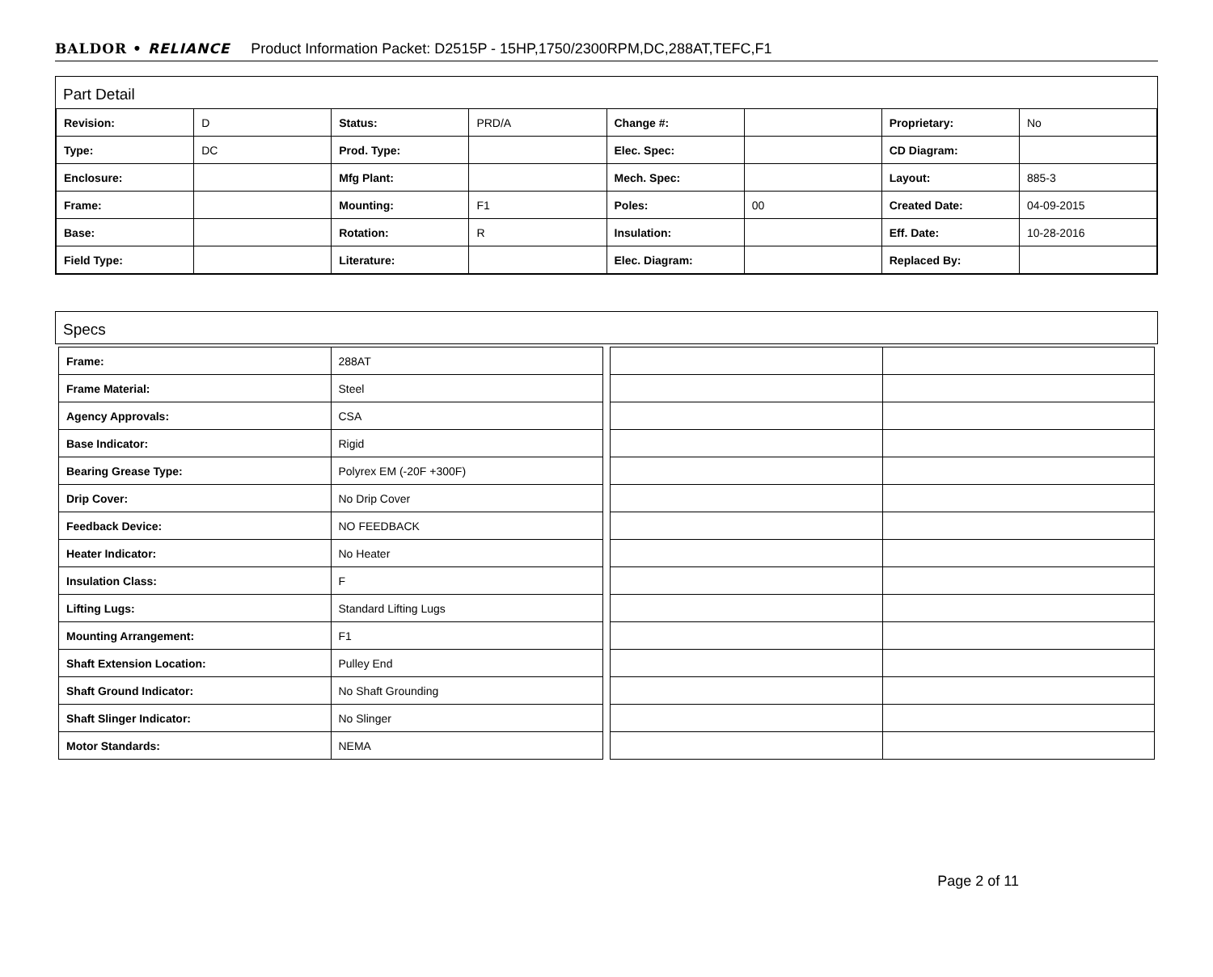BALDOR • RELIANCE Product Information Packet: D2515P - 15HP,1750/2300RPM,DC,288AT,TEFC,F1
Part Detail
| Revision: | D | Status: | PRD/A | Change #: | | Proprietary: | No |
| Type: | DC | Prod. Type: | | Elec. Spec: | | CD Diagram: | |
| Enclosure: | | Mfg Plant: | | Mech. Spec: | | Layout: | 885-3 |
| Frame: | | Mounting: | F1 | Poles: | 00 | Created Date: | 04-09-2015 |
| Base: | | Rotation: | R | Insulation: | | Eff. Date: | 10-28-2016 |
| Field Type: | | Literature: | | Elec. Diagram: | | Replaced By: | |
Specs
| Frame: | 288AT |
| Frame Material: | Steel |
| Agency Approvals: | CSA |
| Base Indicator: | Rigid |
| Bearing Grease Type: | Polyrex EM (-20F +300F) |
| Drip Cover: | No Drip Cover |
| Feedback Device: | NO FEEDBACK |
| Heater Indicator: | No Heater |
| Insulation Class: | F |
| Lifting Lugs: | Standard Lifting Lugs |
| Mounting Arrangement: | F1 |
| Shaft Extension Location: | Pulley End |
| Shaft Ground Indicator: | No Shaft Grounding |
| Shaft Slinger Indicator: | No Slinger |
| Motor Standards: | NEMA |
Page 2 of 11